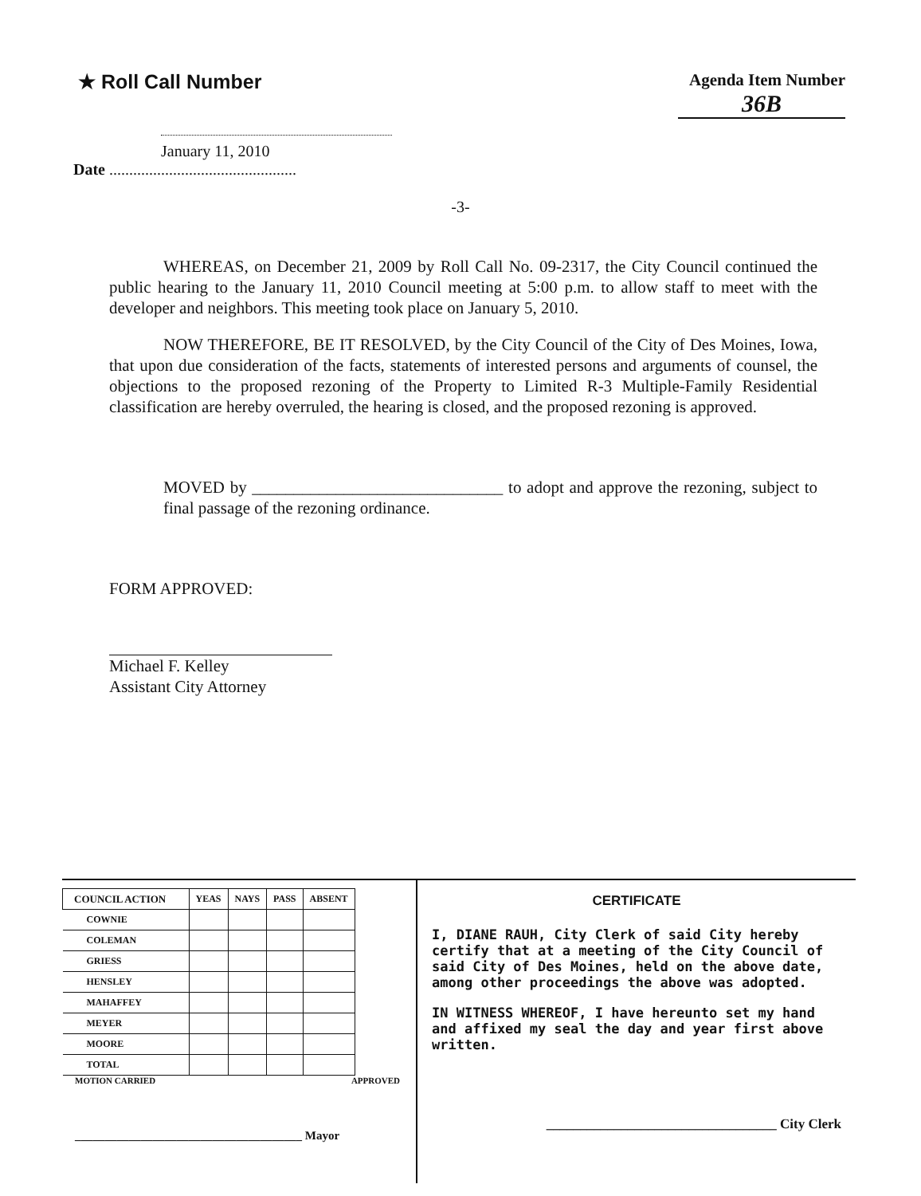★ Roll Call Number
Agenda Item Number
36B
January 11, 2010
Date ...............................................
-3-
WHEREAS, on December 21, 2009 by Roll Call No. 09-2317, the City Council continued the public hearing to the January 11, 2010 Council meeting at 5:00 p.m. to allow staff to meet with the developer and neighbors. This meeting took place on January 5, 2010.
NOW THEREFORE, BE IT RESOLVED, by the City Council of the City of Des Moines, Iowa, that upon due consideration of the facts, statements of interested persons and arguments of counsel, the objections to the proposed rezoning of the Property to Limited R-3 Multiple-Family Residential classification are hereby overruled, the hearing is closed, and the proposed rezoning is approved.
MOVED by ______________________________ to adopt and approve the rezoning, subject to final passage of the rezoning ordinance.
FORM APPROVED:
Michael F. Kelley
Assistant City Attorney
| COUNCIL ACTION | YEAS | NAYS | PASS | ABSENT |
| --- | --- | --- | --- | --- |
| COWNIE | | | | |
| COLEMAN | | | | |
| GRIESS | | | | |
| HENSLEY | | | | |
| MAHAFFEY | | | | |
| MEYER | | | | |
| MOORE | | | | |
| TOTAL | | | | |
MOTION CARRIED APPROVED
______________________________________ Mayor
CERTIFICATE
I, DIANE RAUH, City Clerk of said City hereby certify that at a meeting of the City Council of said City of Des Moines, held on the above date, among other proceedings the above was adopted.
IN WITNESS WHEREOF, I have hereunto set my hand and affixed my seal the day and year first above written.
__________________________________ City Clerk